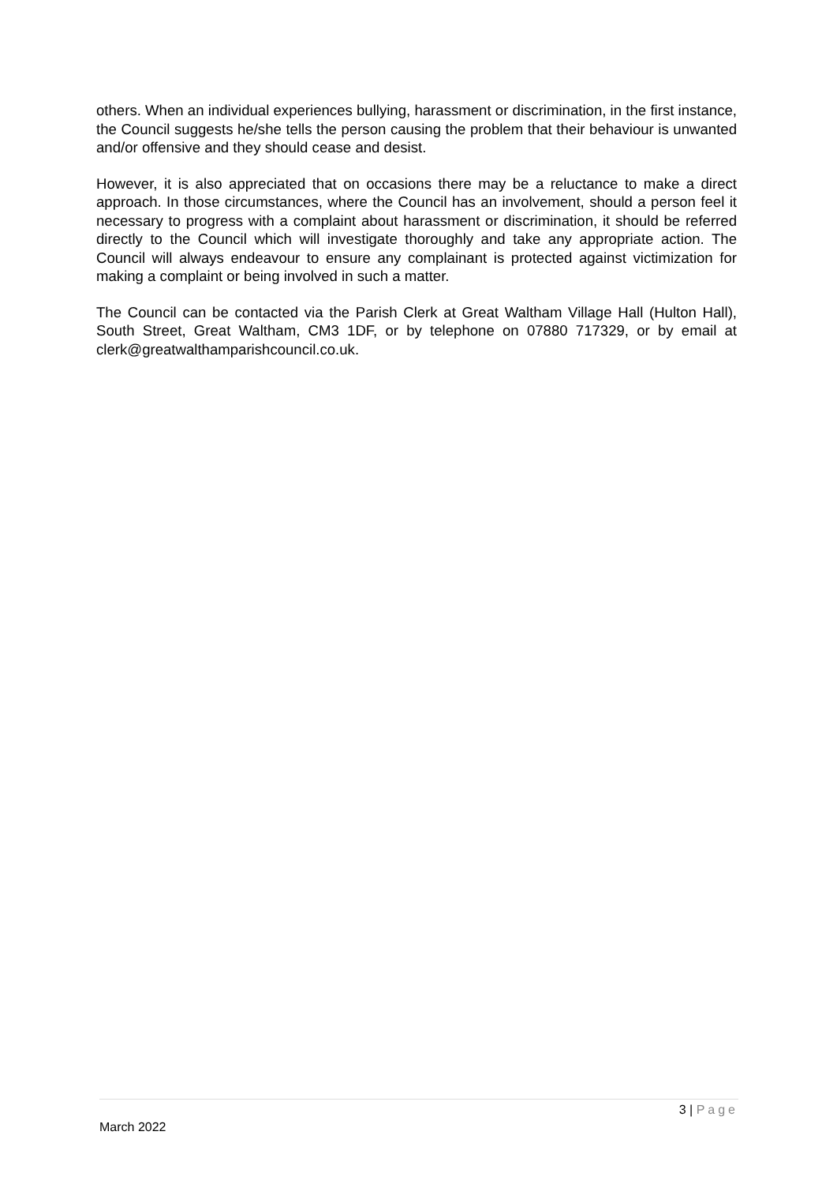others. When an individual experiences bullying, harassment or discrimination, in the first instance, the Council suggests he/she tells the person causing the problem that their behaviour is unwanted and/or offensive and they should cease and desist.
However, it is also appreciated that on occasions there may be a reluctance to make a direct approach. In those circumstances, where the Council has an involvement, should a person feel it necessary to progress with a complaint about harassment or discrimination, it should be referred directly to the Council which will investigate thoroughly and take any appropriate action. The Council will always endeavour to ensure any complainant is protected against victimization for making a complaint or being involved in such a matter.
The Council can be contacted via the Parish Clerk at Great Waltham Village Hall (Hulton Hall), South Street, Great Waltham, CM3 1DF, or by telephone on 07880 717329, or by email at clerk@greatwalthamparishcouncil.co.uk.
3 | Page
March 2022